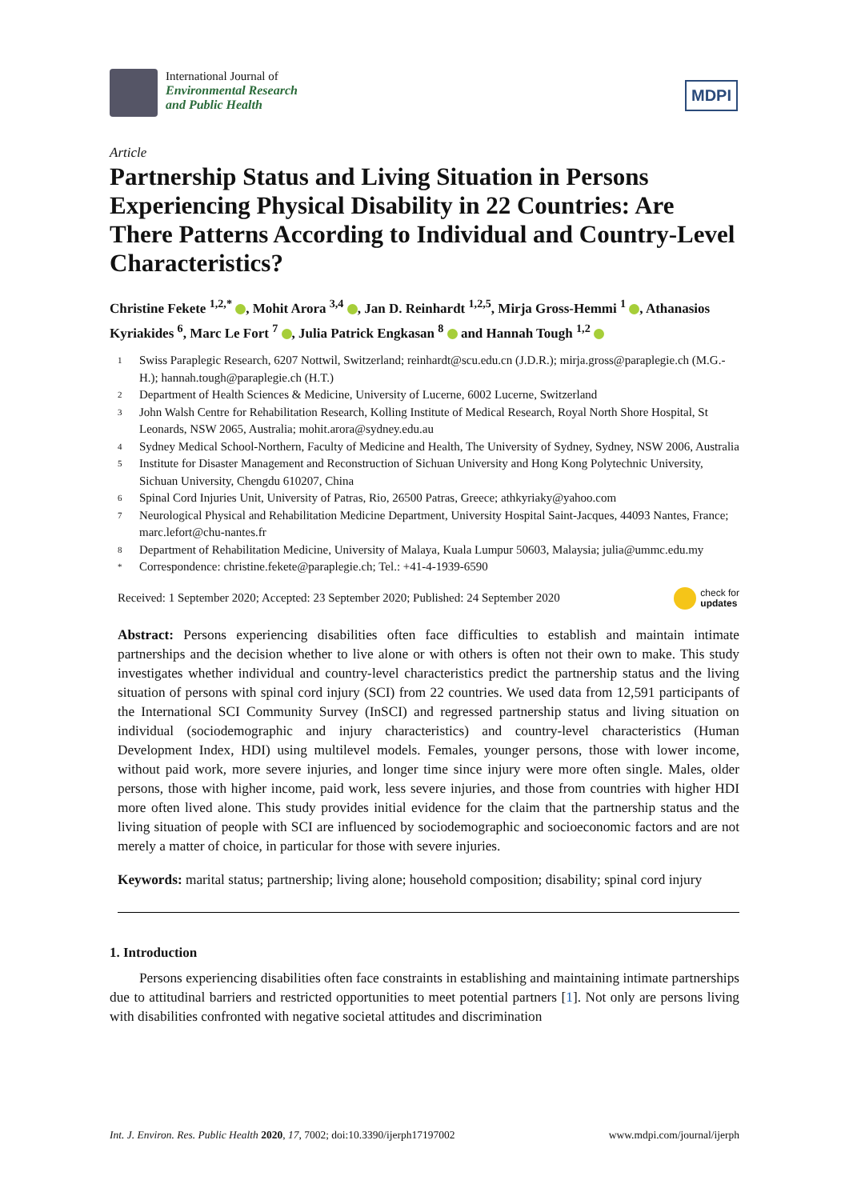International Journal of
Environmental Research
and Public Health
MDPI
Article
Partnership Status and Living Situation in Persons Experiencing Physical Disability in 22 Countries: Are There Patterns According to Individual and Country-Level Characteristics?
Christine Fekete <sup>1,2,*</sup> , Mohit Arora <sup>3,4</sup> , Jan D. Reinhardt <sup>1,2,5</sup>, Mirja Gross-Hemmi <sup>1</sup> , Athanasios Kyriakides <sup>6</sup>, Marc Le Fort <sup>7</sup> , Julia Patrick Engkasan <sup>8</sup> and Hannah Tough <sup>1,2</sup>
1 Swiss Paraplegic Research, 6207 Nottwil, Switzerland; reinhardt@scu.edu.cn (J.D.R.); mirja.gross@paraplegie.ch (M.G.-H.); hannah.tough@paraplegie.ch (H.T.)
2 Department of Health Sciences & Medicine, University of Lucerne, 6002 Lucerne, Switzerland
3 John Walsh Centre for Rehabilitation Research, Kolling Institute of Medical Research, Royal North Shore Hospital, St Leonards, NSW 2065, Australia; mohit.arora@sydney.edu.au
4 Sydney Medical School-Northern, Faculty of Medicine and Health, The University of Sydney, Sydney, NSW 2006, Australia
5 Institute for Disaster Management and Reconstruction of Sichuan University and Hong Kong Polytechnic University, Sichuan University, Chengdu 610207, China
6 Spinal Cord Injuries Unit, University of Patras, Rio, 26500 Patras, Greece; athkyriaky@yahoo.com
7 Neurological Physical and Rehabilitation Medicine Department, University Hospital Saint-Jacques, 44093 Nantes, France; marc.lefort@chu-nantes.fr
8 Department of Rehabilitation Medicine, University of Malaya, Kuala Lumpur 50603, Malaysia; julia@ummc.edu.my
* Correspondence: christine.fekete@paraplegie.ch; Tel.: +41-4-1939-6590
Received: 1 September 2020; Accepted: 23 September 2020; Published: 24 September 2020 check for
updates
Abstract: Persons experiencing disabilities often face difficulties to establish and maintain intimate partnerships and the decision whether to live alone or with others is often not their own to make. This study investigates whether individual and country-level characteristics predict the partnership status and the living situation of persons with spinal cord injury (SCI) from 22 countries. We used data from 12,591 participants of the International SCI Community Survey (InSCI) and regressed partnership status and living situation on individual (sociodemographic and injury characteristics) and country-level characteristics (Human Development Index, HDI) using multilevel models. Females, younger persons, those with lower income, without paid work, more severe injuries, and longer time since injury were more often single. Males, older persons, those with higher income, paid work, less severe injuries, and those from countries with higher HDI more often lived alone. This study provides initial evidence for the claim that the partnership status and the living situation of people with SCI are influenced by sociodemographic and socioeconomic factors and are not merely a matter of choice, in particular for those with severe injuries.
Keywords: marital status; partnership; living alone; household composition; disability; spinal cord injury
1. Introduction
Persons experiencing disabilities often face constraints in establishing and maintaining intimate partnerships due to attitudinal barriers and restricted opportunities to meet potential partners [1]. Not only are persons living with disabilities confronted with negative societal attitudes and discrimination
Int. J. Environ. Res. Public Health 2020, 17, 7002; doi:10.3390/ijerph17197002 www.mdpi.com/journal/ijerph